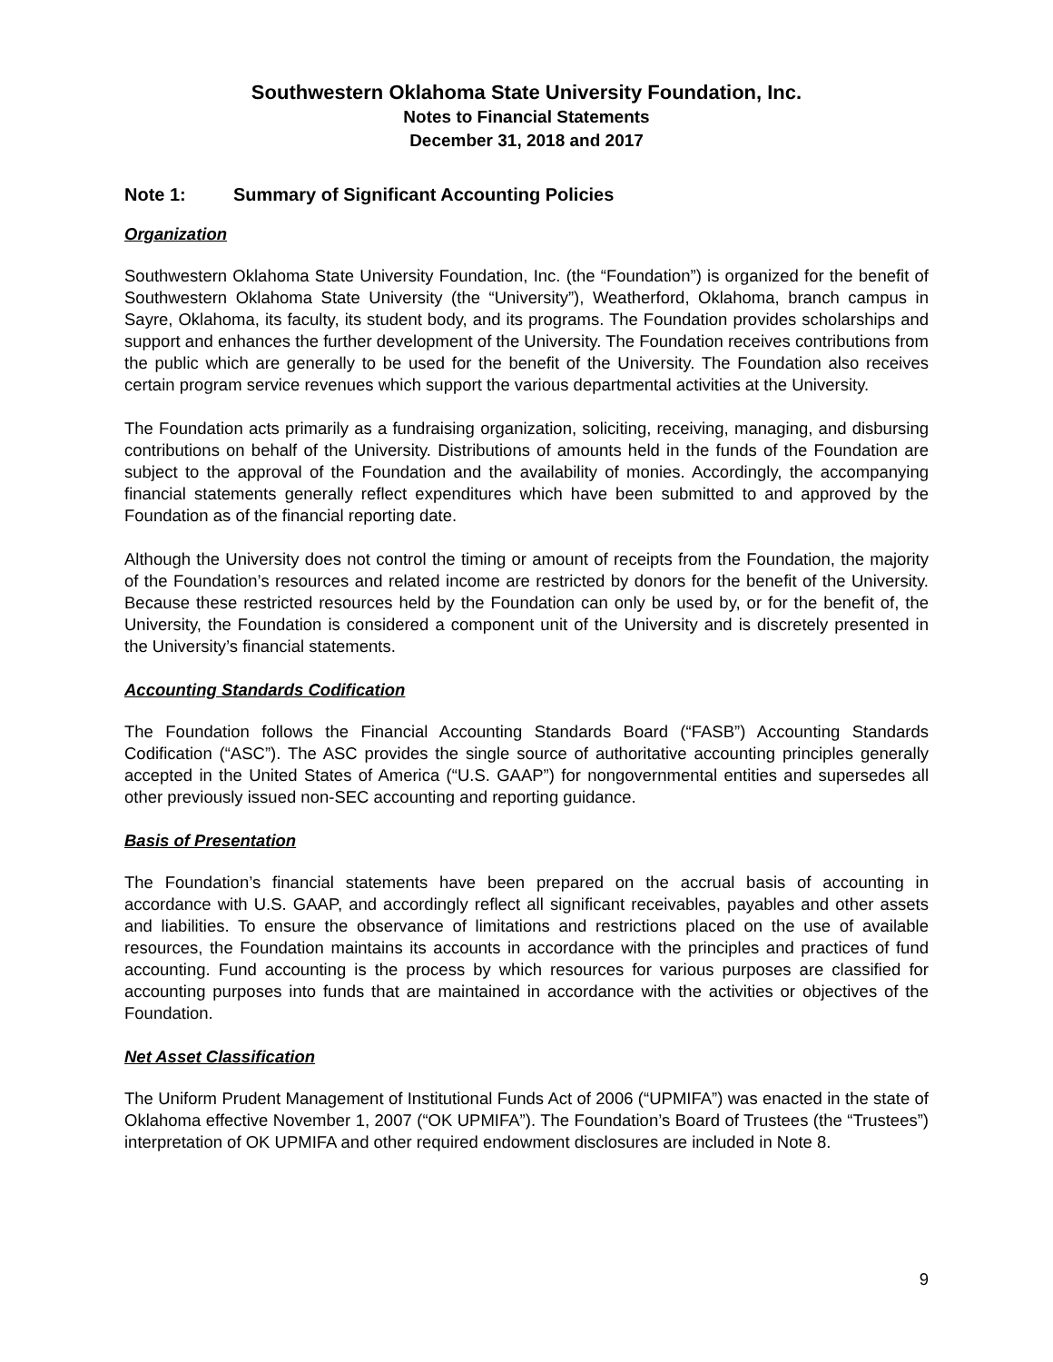Southwestern Oklahoma State University Foundation, Inc.
Notes to Financial Statements
December 31, 2018 and 2017
Note 1: Summary of Significant Accounting Policies
Organization
Southwestern Oklahoma State University Foundation, Inc. (the “Foundation”) is organized for the benefit of Southwestern Oklahoma State University (the “University”), Weatherford, Oklahoma, branch campus in Sayre, Oklahoma, its faculty, its student body, and its programs. The Foundation provides scholarships and support and enhances the further development of the University. The Foundation receives contributions from the public which are generally to be used for the benefit of the University. The Foundation also receives certain program service revenues which support the various departmental activities at the University.
The Foundation acts primarily as a fundraising organization, soliciting, receiving, managing, and disbursing contributions on behalf of the University. Distributions of amounts held in the funds of the Foundation are subject to the approval of the Foundation and the availability of monies. Accordingly, the accompanying financial statements generally reflect expenditures which have been submitted to and approved by the Foundation as of the financial reporting date.
Although the University does not control the timing or amount of receipts from the Foundation, the majority of the Foundation’s resources and related income are restricted by donors for the benefit of the University. Because these restricted resources held by the Foundation can only be used by, or for the benefit of, the University, the Foundation is considered a component unit of the University and is discretely presented in the University’s financial statements.
Accounting Standards Codification
The Foundation follows the Financial Accounting Standards Board (“FASB”) Accounting Standards Codification (“ASC”). The ASC provides the single source of authoritative accounting principles generally accepted in the United States of America (“U.S. GAAP”) for nongovernmental entities and supersedes all other previously issued non-SEC accounting and reporting guidance.
Basis of Presentation
The Foundation’s financial statements have been prepared on the accrual basis of accounting in accordance with U.S. GAAP, and accordingly reflect all significant receivables, payables and other assets and liabilities. To ensure the observance of limitations and restrictions placed on the use of available resources, the Foundation maintains its accounts in accordance with the principles and practices of fund accounting. Fund accounting is the process by which resources for various purposes are classified for accounting purposes into funds that are maintained in accordance with the activities or objectives of the Foundation.
Net Asset Classification
The Uniform Prudent Management of Institutional Funds Act of 2006 (“UPMIFA”) was enacted in the state of Oklahoma effective November 1, 2007 (“OK UPMIFA”). The Foundation’s Board of Trustees (the “Trustees”) interpretation of OK UPMIFA and other required endowment disclosures are included in Note 8.
9